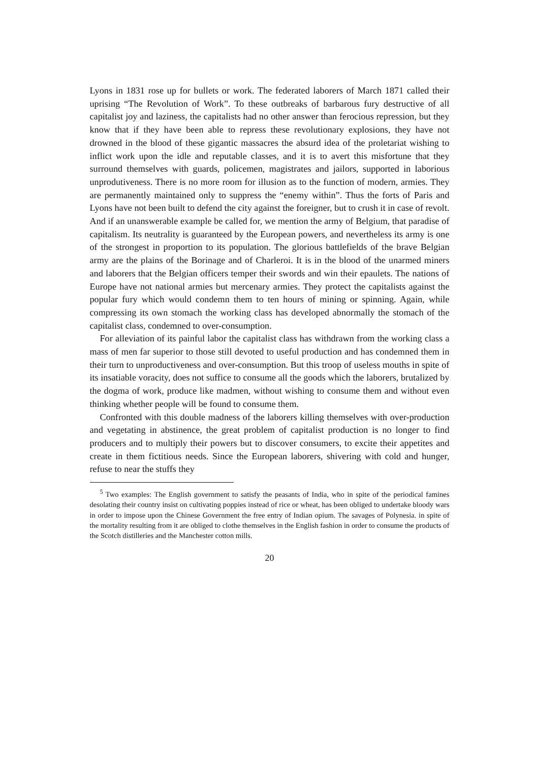Lyons in 1831 rose up for bullets or work. The federated laborers of March 1871 called their uprising “The Revolution of Work”. To these outbreaks of barbarous fury destructive of all capitalist joy and laziness, the capitalists had no other answer than ferocious repression, but they know that if they have been able to repress these revolutionary explosions, they have not drowned in the blood of these gigantic massacres the absurd idea of the proletariat wishing to inflict work upon the idle and reputable classes, and it is to avert this misfortune that they surround themselves with guards, policemen, magistrates and jailors, supported in laborious unprodutiveness. There is no more room for illusion as to the function of modern, armies. They are permanently maintained only to suppress the “enemy within”. Thus the forts of Paris and Lyons have not been built to defend the city against the foreigner, but to crush it in case of revolt. And if an unanswerable example be called for, we mention the army of Belgium, that paradise of capitalism. Its neutrality is guaranteed by the European powers, and nevertheless its army is one of the strongest in proportion to its population. The glorious battlefields of the brave Belgian army are the plains of the Borinage and of Charleroi. It is in the blood of the unarmed miners and laborers that the Belgian officers temper their swords and win their epaulets. The nations of Europe have not national armies but mercenary armies. They protect the capitalists against the popular fury which would condemn them to ten hours of mining or spinning. Again, while compressing its own stomach the working class has developed abnormally the stomach of the capitalist class, condemned to over-consumption.
For alleviation of its painful labor the capitalist class has withdrawn from the working class a mass of men far superior to those still devoted to useful production and has condemned them in their turn to unproductiveness and over-consumption. But this troop of useless mouths in spite of its insatiable voracity, does not suffice to consume all the goods which the laborers, brutalized by the dogma of work, produce like madmen, without wishing to consume them and without even thinking whether people will be found to consume them.
Confronted with this double madness of the laborers killing themselves with over-production and vegetating in abstinence, the great problem of capitalist production is no longer to find producers and to multiply their powers but to discover consumers, to excite their appetites and create in them fictitious needs. Since the European laborers, shivering with cold and hunger, refuse to near the stuffs they
<sup>5</sup> Two examples: The English government to satisfy the peasants of India, who in spite of the periodical famines desolating their country insist on cultivating poppies instead of rice or wheat, has been obliged to undertake bloody wars in order to impose upon the Chinese Government the free entry of Indian opium. The savages of Polynesia. in spite of the mortality resulting from it are obliged to clothe themselves in the English fashion in order to consume the products of the Scotch distilleries and the Manchester cotton mills.
20